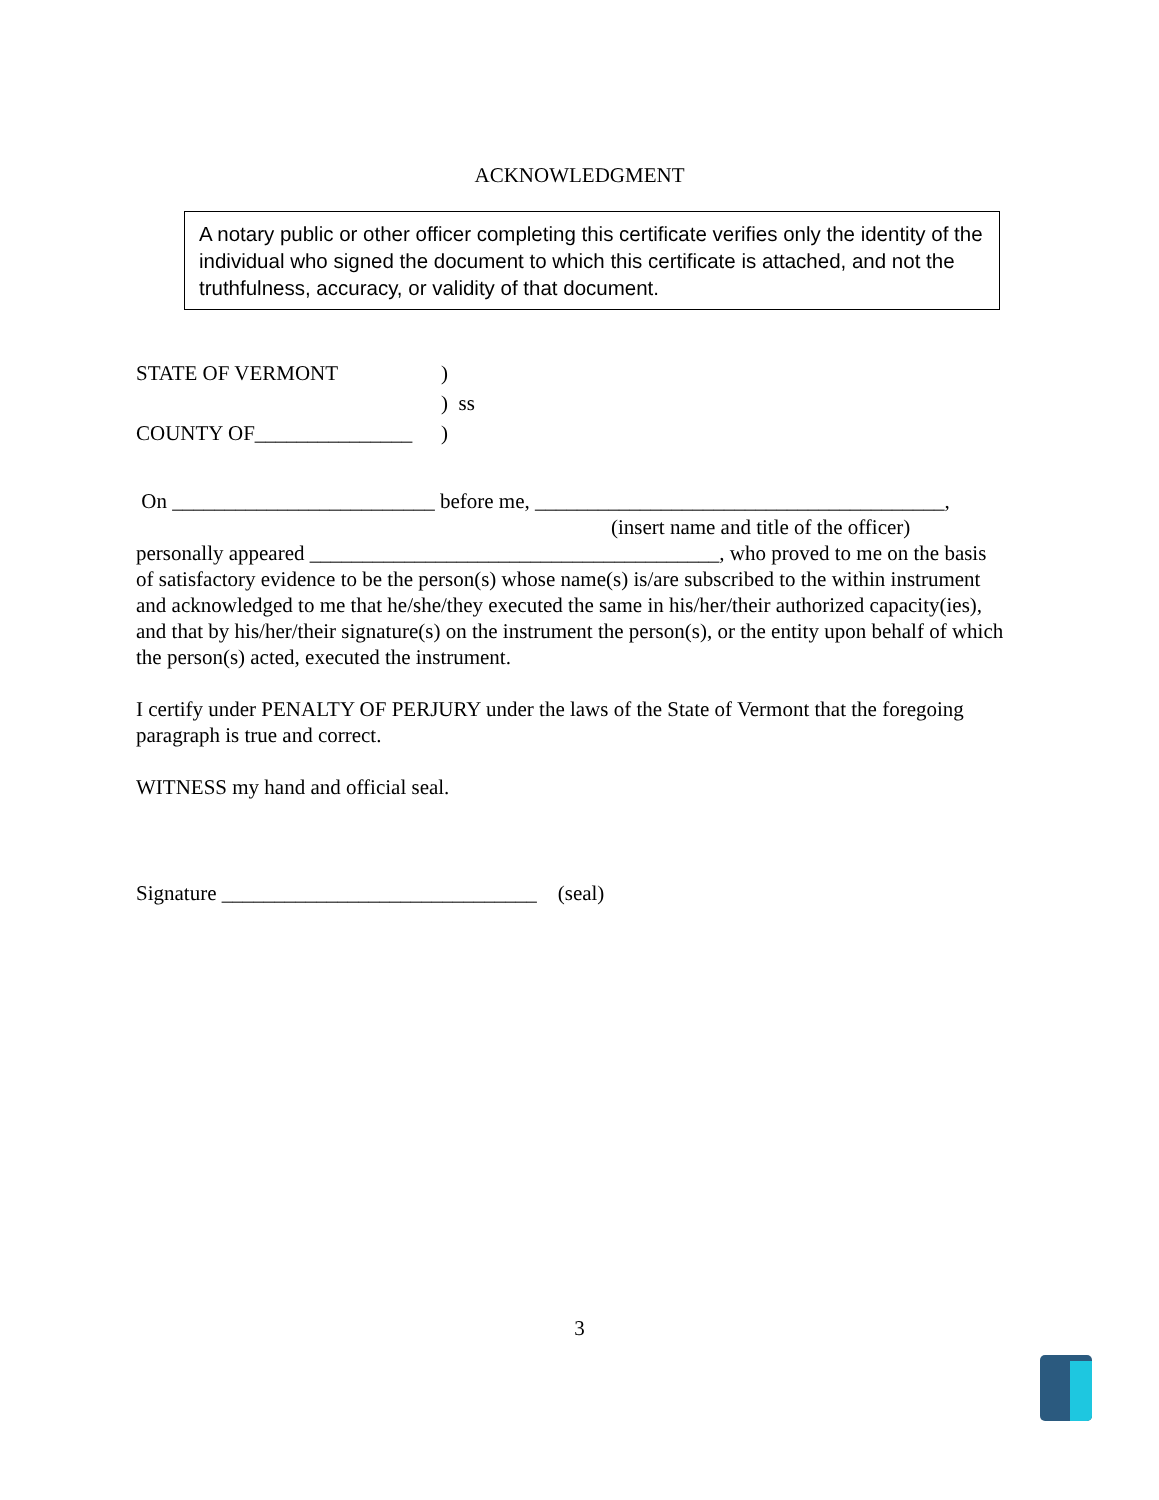ACKNOWLEDGMENT
A notary public or other officer completing this certificate verifies only the identity of the individual who signed the document to which this certificate is attached, and not the truthfulness, accuracy, or validity of that document.
| STATE OF VERMONT | ) |
| | ) ss |
| COUNTY OF_______________ | ) |
On _________________________ before me, _______________________________________,
(insert name and title of the officer)
personally appeared _______________________________________, who proved to me on the basis of satisfactory evidence to be the person(s) whose name(s) is/are subscribed to the within instrument and acknowledged to me that he/she/they executed the same in his/her/their authorized capacity(ies), and that by his/her/their signature(s) on the instrument the person(s), or the entity upon behalf of which the person(s) acted, executed the instrument.
I certify under PENALTY OF PERJURY under the laws of the State of Vermont that the foregoing paragraph is true and correct.
WITNESS my hand and official seal.
Signature ______________________________ (seal)
3